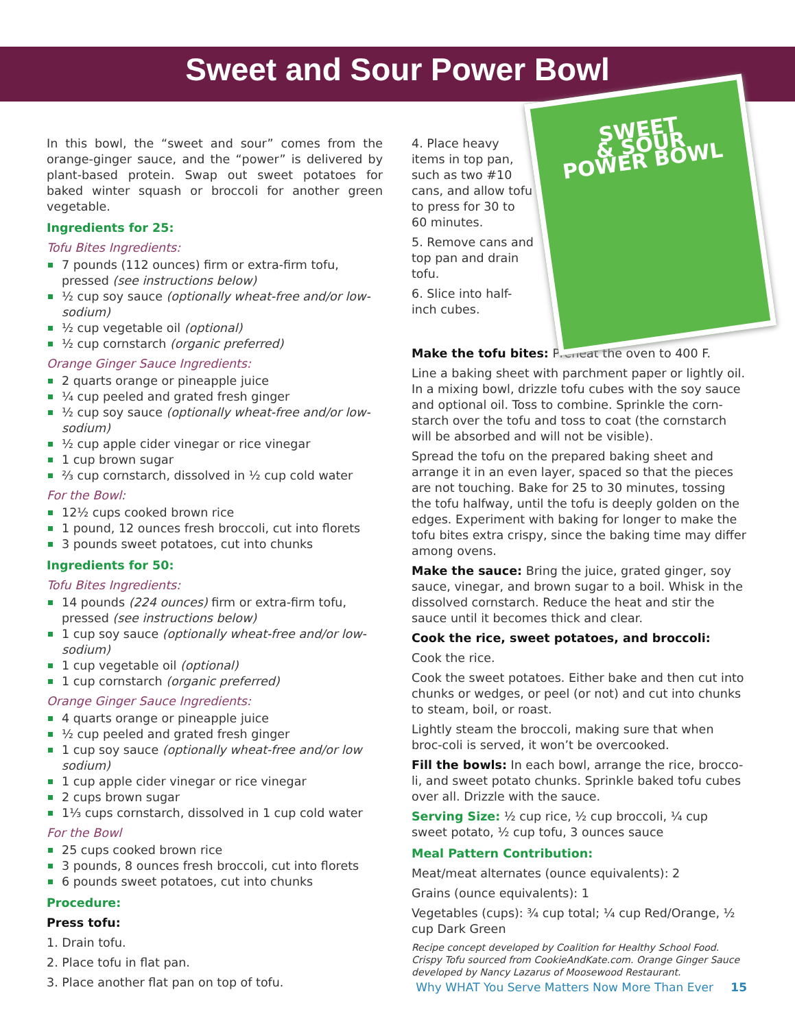Sweet and Sour Power Bowl
In this bowl, the “sweet and sour” comes from the orange-ginger sauce, and the “power” is delivered by plant-based protein. Swap out sweet potatoes for baked winter squash or broccoli for another green vegetable.
Ingredients for 25:
Tofu Bites Ingredients:
7 pounds (112 ounces) firm or extra-firm tofu, pressed (see instructions below)
½ cup soy sauce (optionally wheat-free and/or low-sodium)
½ cup vegetable oil (optional)
½ cup cornstarch (organic preferred)
Orange Ginger Sauce Ingredients:
2 quarts orange or pineapple juice
¼ cup peeled and grated fresh ginger
½ cup soy sauce (optionally wheat-free and/or low-sodium)
½ cup apple cider vinegar or rice vinegar
1 cup brown sugar
⅔ cup cornstarch, dissolved in ½ cup cold water
For the Bowl:
12½ cups cooked brown rice
1 pound, 12 ounces fresh broccoli, cut into florets
3 pounds sweet potatoes, cut into chunks
Ingredients for 50:
Tofu Bites Ingredients:
14 pounds (224 ounces) firm or extra-firm tofu, pressed (see instructions below)
1 cup soy sauce (optionally wheat-free and/or low-sodium)
1 cup vegetable oil (optional)
1 cup cornstarch (organic preferred)
Orange Ginger Sauce Ingredients:
4 quarts orange or pineapple juice
½ cup peeled and grated fresh ginger
1 cup soy sauce (optionally wheat-free and/or low sodium)
1 cup apple cider vinegar or rice vinegar
2 cups brown sugar
1⅓ cups cornstarch, dissolved in 1 cup cold water
For the Bowl
25 cups cooked brown rice
3 pounds, 8 ounces fresh broccoli, cut into florets
6 pounds sweet potatoes, cut into chunks
Procedure:
Press tofu:
1. Drain tofu.
2. Place tofu in flat pan.
3. Place another flat pan on top of tofu.
SWEET
& SOUR
POWER BOWL
4. Place heavy items in top pan, such as two #10 cans, and allow tofu to press for 30 to 60 minutes.
5. Remove cans and top pan and drain tofu.
6. Slice into half-inch cubes.
Make the tofu bites: Preheat the oven to 400 F.
Line a baking sheet with parchment paper or lightly oil. In a mixing bowl, drizzle tofu cubes with the soy sauce and optional oil. Toss to combine. Sprinkle the corn-starch over the tofu and toss to coat (the cornstarch will be absorbed and will not be visible).
Spread the tofu on the prepared baking sheet and arrange it in an even layer, spaced so that the pieces are not touching. Bake for 25 to 30 minutes, tossing the tofu halfway, until the tofu is deeply golden on the edges. Experiment with baking for longer to make the tofu bites extra crispy, since the baking time may differ among ovens.
Make the sauce: Bring the juice, grated ginger, soy sauce, vinegar, and brown sugar to a boil. Whisk in the dissolved cornstarch. Reduce the heat and stir the sauce until it becomes thick and clear.
Cook the rice, sweet potatoes, and broccoli:
Cook the rice.
Cook the sweet potatoes. Either bake and then cut into chunks or wedges, or peel (or not) and cut into chunks to steam, boil, or roast.
Lightly steam the broccoli, making sure that when broc-coli is served, it won’t be overcooked.
Fill the bowls: In each bowl, arrange the rice, brocco-li, and sweet potato chunks. Sprinkle baked tofu cubes over all. Drizzle with the sauce.
Serving Size: ½ cup rice, ½ cup broccoli, ¼ cup sweet potato, ½ cup tofu, 3 ounces sauce
Meal Pattern Contribution:
Meat/meat alternates (ounce equivalents): 2
Grains (ounce equivalents): 1
Vegetables (cups): ¾ cup total; ¼ cup Red/Orange, ½ cup Dark Green
Recipe concept developed by Coalition for Healthy School Food. Crispy Tofu sourced from CookieAndKate.com. Orange Ginger Sauce developed by Nancy Lazarus of Moosewood Restaurant.
Why WHAT You Serve Matters Now More Than Ever 15